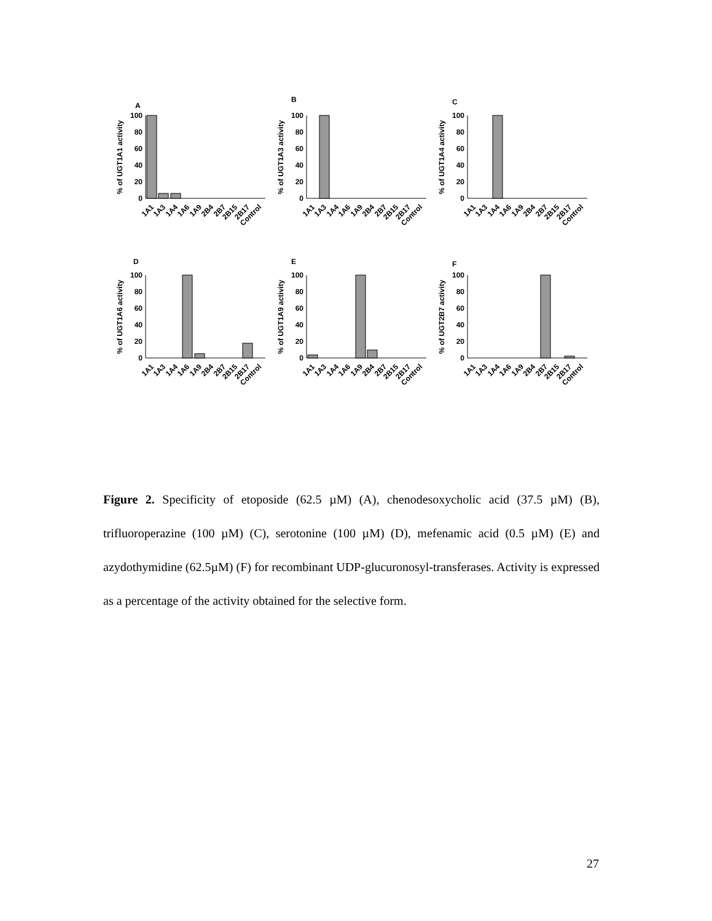A
% of UGT1A1 activity
100
80
60
40
20
0
1A1
1A3
1A4
1A6
1A9
2B4
2B7
2B15
2B17
Control
B
% of UGT1A3 activity
100
80
60
40
20
0
1A1
1A3
1A4
1A6
1A9
2B4
2B7
2B15
2B17
Control
C
% of UGT1A4 activity
100
80
60
40
20
0
1A1
1A3
1A4
1A6
1A9
2B4
2B7
2B15
2B17
Control
D
% of UGT1A6 activity
100
80
60
40
20
0
1A1
1A3
1A4
1A6
1A9
2B4
2B7
2B15
2B17
Control
E
% of UGT1A9 activity
100
80
60
40
20
0
1A1
1A3
1A4
1A6
1A9
2B4
2B7
2B15
2B17
Control
F
% of UGT2B7 activity
100
80
60
40
20
0
1A1
1A3
1A4
1A6
1A9
2B4
2B7
2B15
2B17
Control
Figure 2. Specificity of etoposide (62.5 µM) (A), chenodesoxycholic acid (37.5 µM) (B), trifluoroperazine (100 µM) (C), serotonine (100 µM) (D), mefenamic acid (0.5 µM) (E) and azydothymidine (62.5µM) (F) for recombinant UDP-glucuronosyl-transferases. Activity is expressed as a percentage of the activity obtained for the selective form.
27